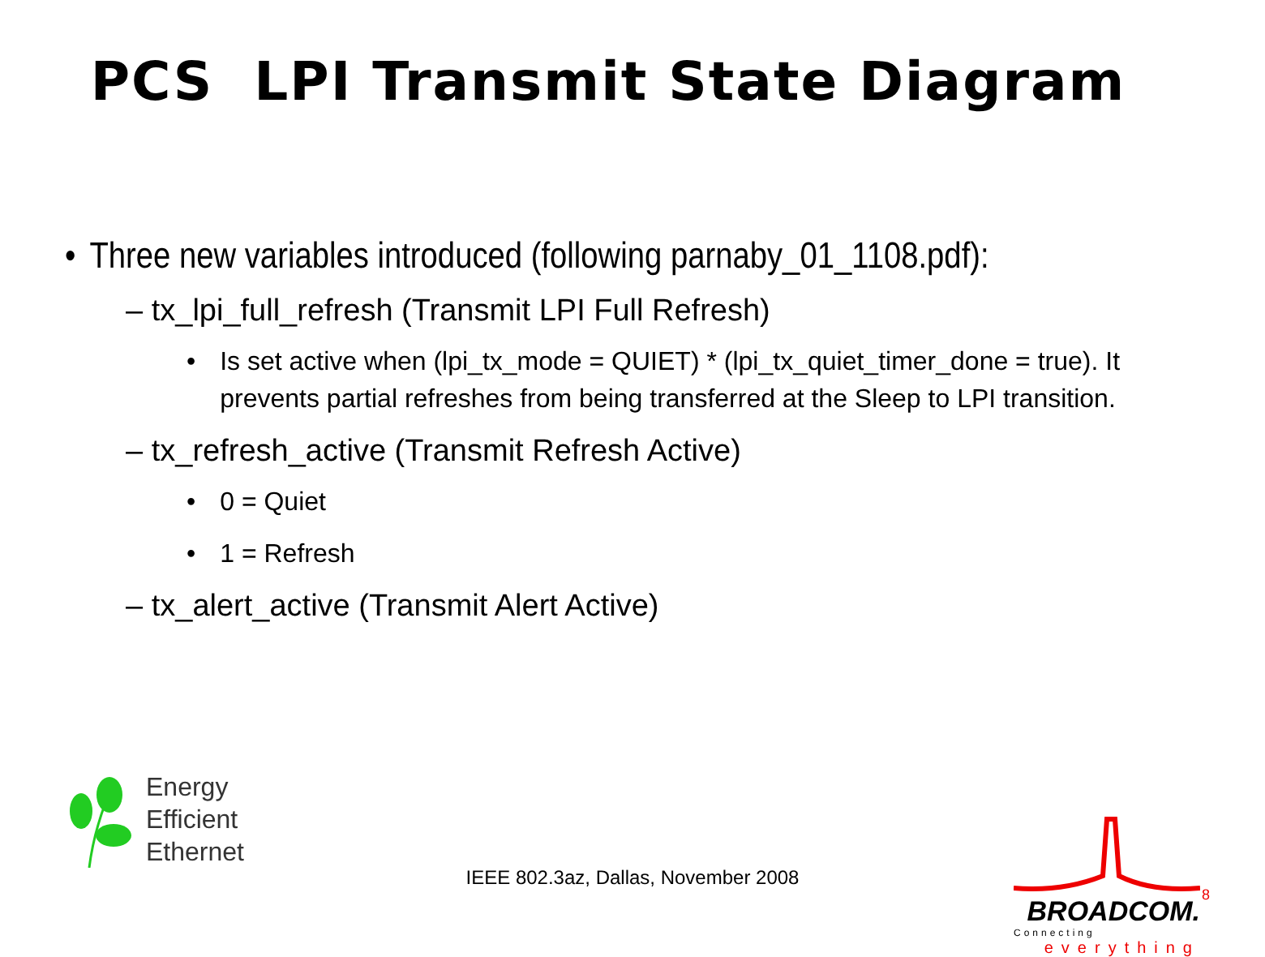PCS LPI Transmit State Diagram
• Three new variables introduced (following parnaby_01_1108.pdf):
– tx_lpi_full_refresh (Transmit LPI Full Refresh)
• Is set active when (lpi_tx_mode = QUIET) * (lpi_tx_quiet_timer_done = true). It prevents partial refreshes from being transferred at the Sleep to LPI transition.
– tx_refresh_active (Transmit Refresh Active)
• 0 = Quiet
• 1 = Refresh
– tx_alert_active (Transmit Alert Active)
Energy
Efficient
Ethernet
IEEE 802.3az, Dallas, November 2008
BROADCOM.
Connecting
everything
8